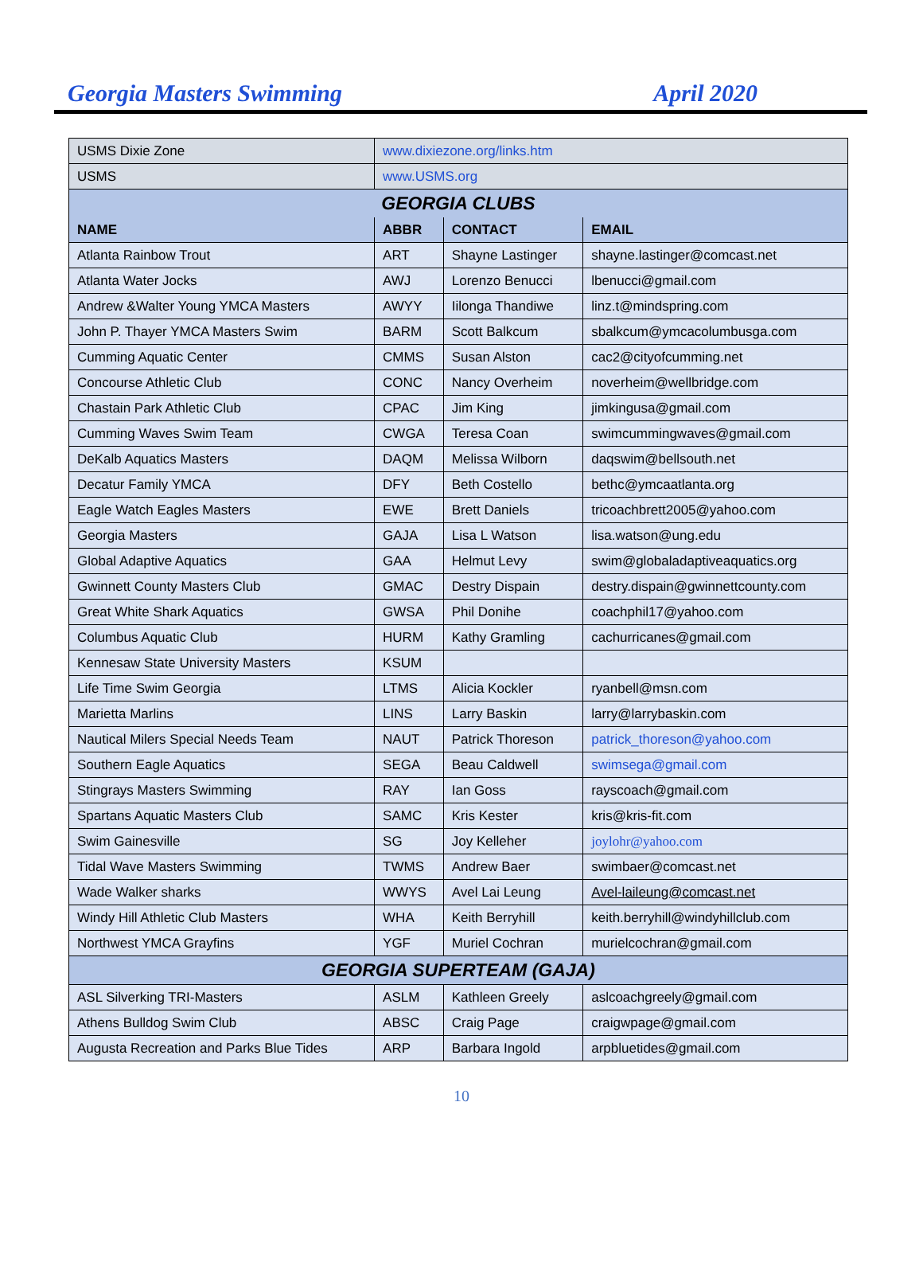Georgia Masters Swimming April 2020
| USMS Dixie Zone | www.dixiezone.org/links.htm | | |
| USMS | www.USMS.org | | |
| GEORGIA CLUBS | | | |
| NAME | ABBR | CONTACT | EMAIL |
| Atlanta Rainbow Trout | ART | Shayne Lastinger | shayne.lastinger@comcast.net |
| Atlanta Water Jocks | AWJ | Lorenzo Benucci | lbenucci@gmail.com |
| Andrew &Walter Young YMCA Masters | AWYY | Iilonga Thandiwe | linz.t@mindspring.com |
| John P. Thayer YMCA Masters Swim | BARM | Scott Balkcum | sbalkcum@ymcacolumbusga.com |
| Cumming Aquatic Center | CMMS | Susan Alston | cac2@cityofcumming.net |
| Concourse Athletic Club | CONC | Nancy Overheim | noverheim@wellbridge.com |
| Chastain Park Athletic Club | CPAC | Jim King | jimkingusa@gmail.com |
| Cumming Waves Swim Team | CWGA | Teresa Coan | swimcummingwaves@gmail.com |
| DeKalb Aquatics Masters | DAQM | Melissa Wilborn | daqswim@bellsouth.net |
| Decatur Family YMCA | DFY | Beth Costello | bethc@ymcaatlanta.org |
| Eagle Watch Eagles Masters | EWE | Brett Daniels | tricoachbrett2005@yahoo.com |
| Georgia Masters | GAJA | Lisa L Watson | lisa.watson@ung.edu |
| Global Adaptive Aquatics | GAA | Helmut Levy | swim@globaladaptiveaquatics.org |
| Gwinnett County Masters Club | GMAC | Destry Dispain | destry.dispain@gwinnettcounty.com |
| Great White Shark Aquatics | GWSA | Phil Donihe | coachphil17@yahoo.com |
| Columbus Aquatic Club | HURM | Kathy Gramling | cachurricanes@gmail.com |
| Kennesaw State University Masters | KSUM | | |
| Life Time Swim Georgia | LTMS | Alicia Kockler | ryanbell@msn.com |
| Marietta Marlins | LINS | Larry Baskin | larry@larrybaskin.com |
| Nautical Milers Special Needs Team | NAUT | Patrick Thoreson | patrick_thoreson@yahoo.com |
| Southern Eagle Aquatics | SEGA | Beau Caldwell | swimsega@gmail.com |
| Stingrays Masters Swimming | RAY | Ian Goss | rayscoach@gmail.com |
| Spartans Aquatic Masters Club | SAMC | Kris Kester | kris@kris-fit.com |
| Swim Gainesville | SG | Joy Kelleher | joylohr@yahoo.com |
| Tidal Wave Masters Swimming | TWMS | Andrew Baer | swimbaer@comcast.net |
| Wade Walker sharks | WWYS | Avel Lai Leung | Avel-laileung@comcast.net |
| Windy Hill Athletic Club Masters | WHA | Keith Berryhill | keith.berryhill@windyhillclub.com |
| Northwest YMCA Grayfins | YGF | Muriel Cochran | murielcochran@gmail.com |
| GEORGIA SUPERTEAM (GAJA) | | | |
| ASL Silverking TRI-Masters | ASLM | Kathleen Greely | aslcoachgreely@gmail.com |
| Athens Bulldog Swim Club | ABSC | Craig Page | craigwpage@gmail.com |
| Augusta Recreation and Parks Blue Tides | ARP | Barbara Ingold | arpbluetides@gmail.com |
10